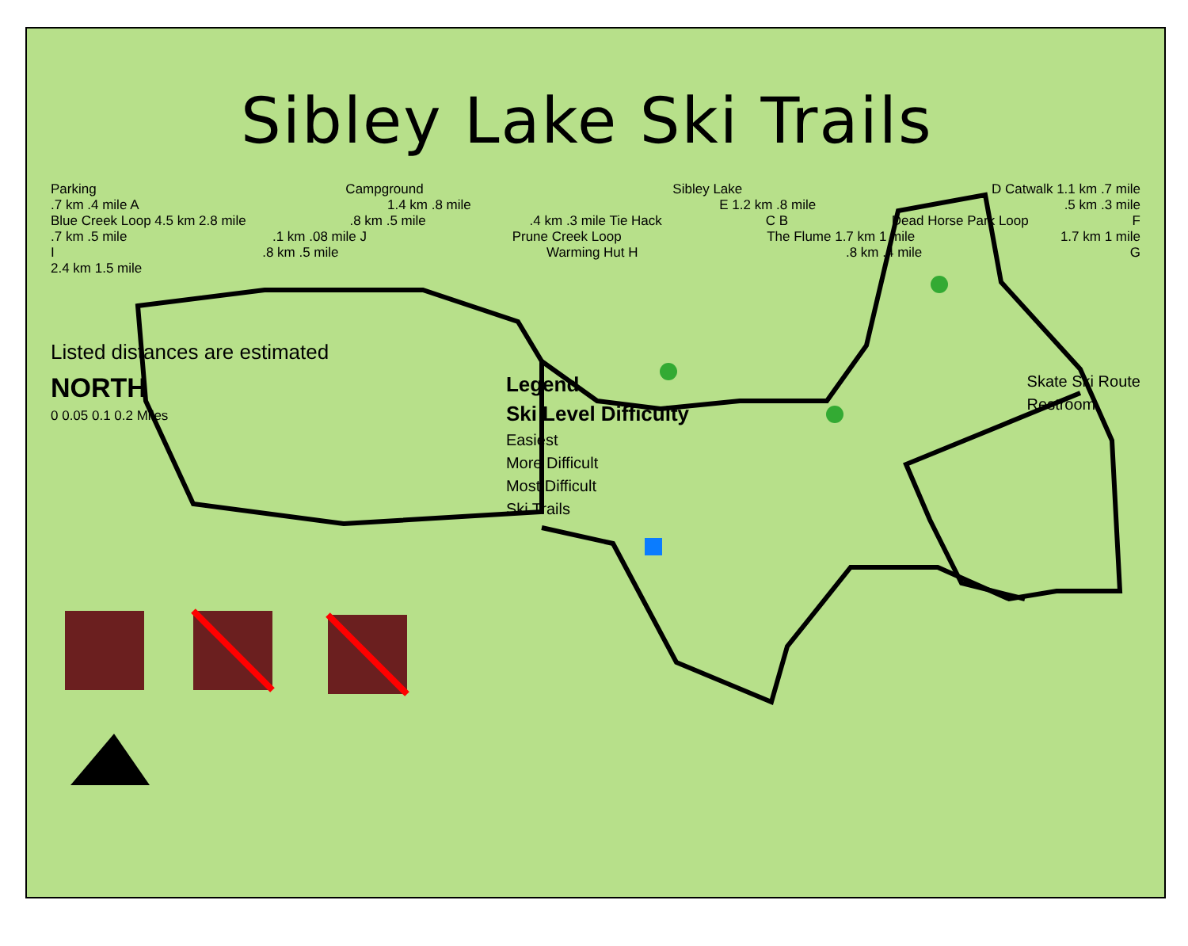Sibley Lake Ski Trails
Parking Campground Sibley Lake D Catwalk 1.1 km .7 mile
.7 km .4 mile A 1.4 km .8 mile E 1.2 km .8 mile.5 km .3 mile
Blue Creek Loop 4.5 km 2.8 mile.8 km .5 mile.4 km .3 mile Tie Hack C B Dead Horse Park Loop F
.7 km .5 mile.1 km .08 mile J Prune Creek Loop The Flume 1.7 km 1 mile 1.7 km 1 mile
I.8 km .5 mile Warming Hut H.8 km .4 mile G
2.4 km 1.5 mile
Listed distances are estimated
NORTH
0 0.05 0.1 0.2 Miles
Legend
Ski Level Difficulty
Easiest
More Difficult
Most Difficult
Ski Trails
Skate Ski Route
Restroom